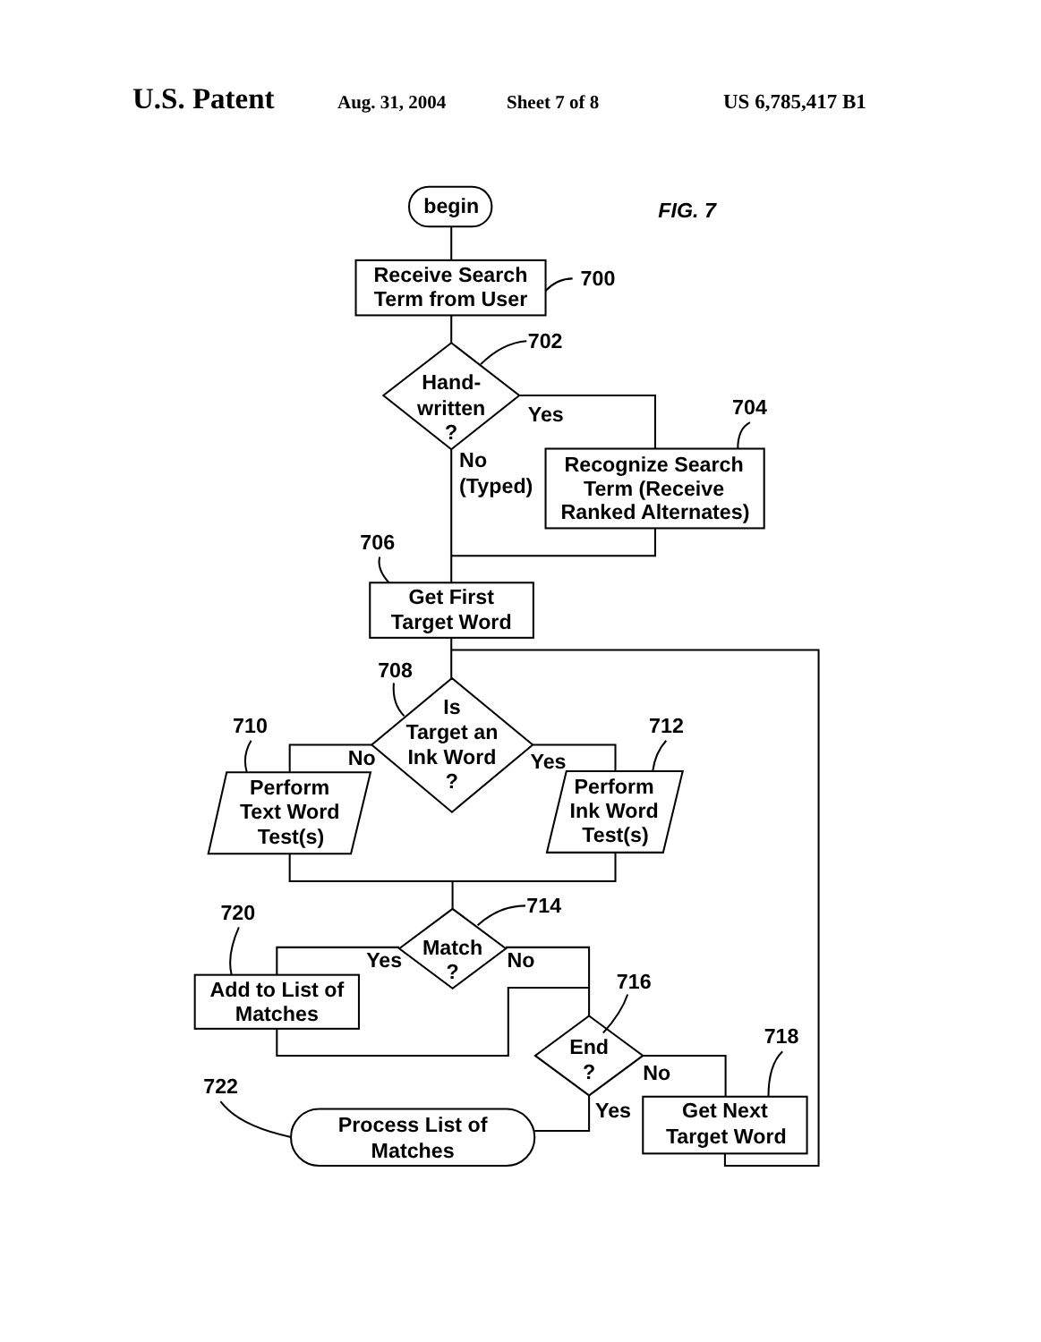U.S. Patent Aug. 31, 2004 Sheet 7 of 8 US 6,785,417 B1
FIG. 7
begin
Receive Search
Term from User
700
702
Hand-
written
?
Yes
704
Recognize Search
Term (Receive
Ranked Alternates)
No
(Typed)
706
Get First
Target Word
708
Is
Target an
Ink Word
?
710
712
No
Yes
Perform
Text Word
Test(s)
Perform
Ink Word
Test(s)
714
Match
?
720
Yes
No
Add to List of
Matches
716
End
?
No
Yes
718
Get Next
Target Word
722
Process List of
Matches